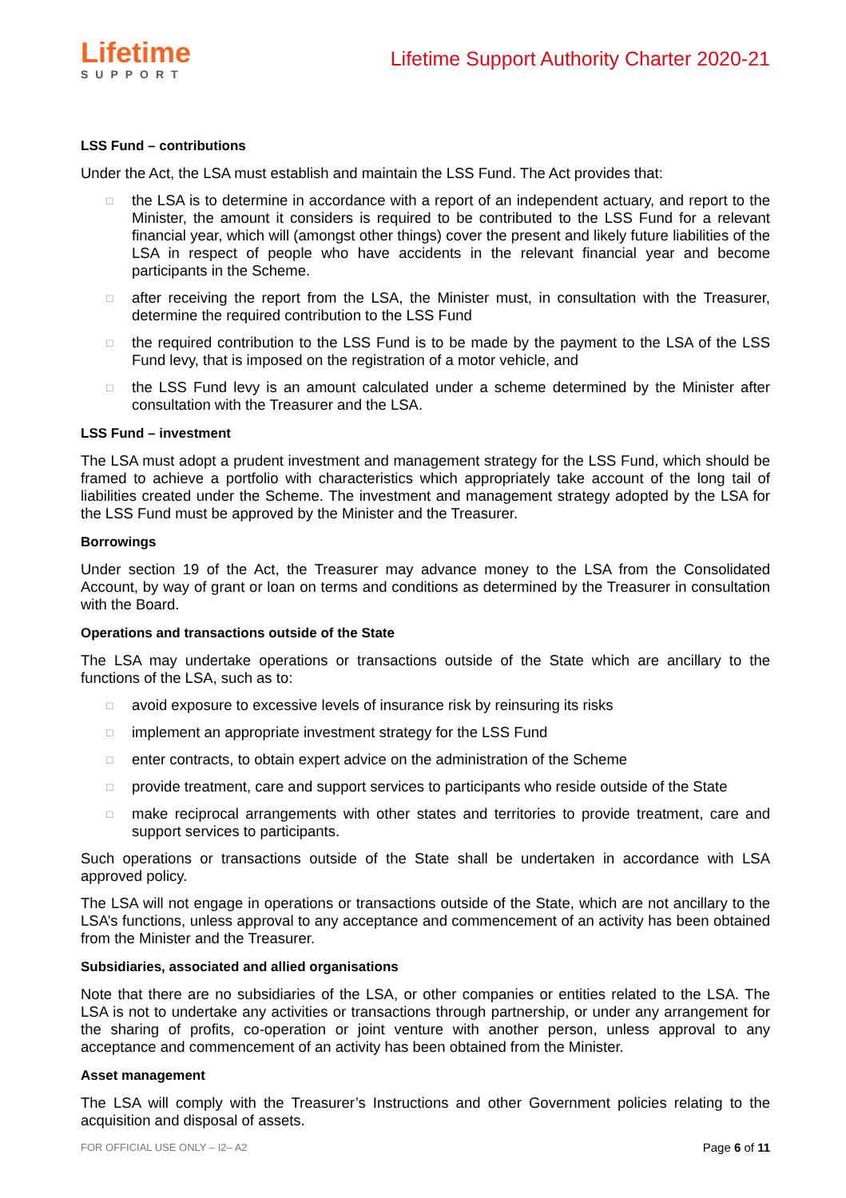Lifetime
SUPPORT
Lifetime Support Authority Charter 2020-21
LSS Fund – contributions
Under the Act, the LSA must establish and maintain the LSS Fund. The Act provides that:
□ the LSA is to determine in accordance with a report of an independent actuary, and report to the Minister, the amount it considers is required to be contributed to the LSS Fund for a relevant financial year, which will (amongst other things) cover the present and likely future liabilities of the LSA in respect of people who have accidents in the relevant financial year and become participants in the Scheme.
□ after receiving the report from the LSA, the Minister must, in consultation with the Treasurer, determine the required contribution to the LSS Fund
□ the required contribution to the LSS Fund is to be made by the payment to the LSA of the LSS Fund levy, that is imposed on the registration of a motor vehicle, and
□ the LSS Fund levy is an amount calculated under a scheme determined by the Minister after consultation with the Treasurer and the LSA.
LSS Fund – investment
The LSA must adopt a prudent investment and management strategy for the LSS Fund, which should be framed to achieve a portfolio with characteristics which appropriately take account of the long tail of liabilities created under the Scheme. The investment and management strategy adopted by the LSA for the LSS Fund must be approved by the Minister and the Treasurer.
Borrowings
Under section 19 of the Act, the Treasurer may advance money to the LSA from the Consolidated Account, by way of grant or loan on terms and conditions as determined by the Treasurer in consultation with the Board.
Operations and transactions outside of the State
The LSA may undertake operations or transactions outside of the State which are ancillary to the functions of the LSA, such as to:
□ avoid exposure to excessive levels of insurance risk by reinsuring its risks
□ implement an appropriate investment strategy for the LSS Fund
□ enter contracts, to obtain expert advice on the administration of the Scheme
□ provide treatment, care and support services to participants who reside outside of the State
□ make reciprocal arrangements with other states and territories to provide treatment, care and support services to participants.
Such operations or transactions outside of the State shall be undertaken in accordance with LSA approved policy.
The LSA will not engage in operations or transactions outside of the State, which are not ancillary to the LSA’s functions, unless approval to any acceptance and commencement of an activity has been obtained from the Minister and the Treasurer.
Subsidiaries, associated and allied organisations
Note that there are no subsidiaries of the LSA, or other companies or entities related to the LSA. The LSA is not to undertake any activities or transactions through partnership, or under any arrangement for the sharing of profits, co-operation or joint venture with another person, unless approval to any acceptance and commencement of an activity has been obtained from the Minister.
Asset management
The LSA will comply with the Treasurer’s Instructions and other Government policies relating to the acquisition and disposal of assets.
FOR OFFICIAL USE ONLY – I2– A2 Page 6 of 11